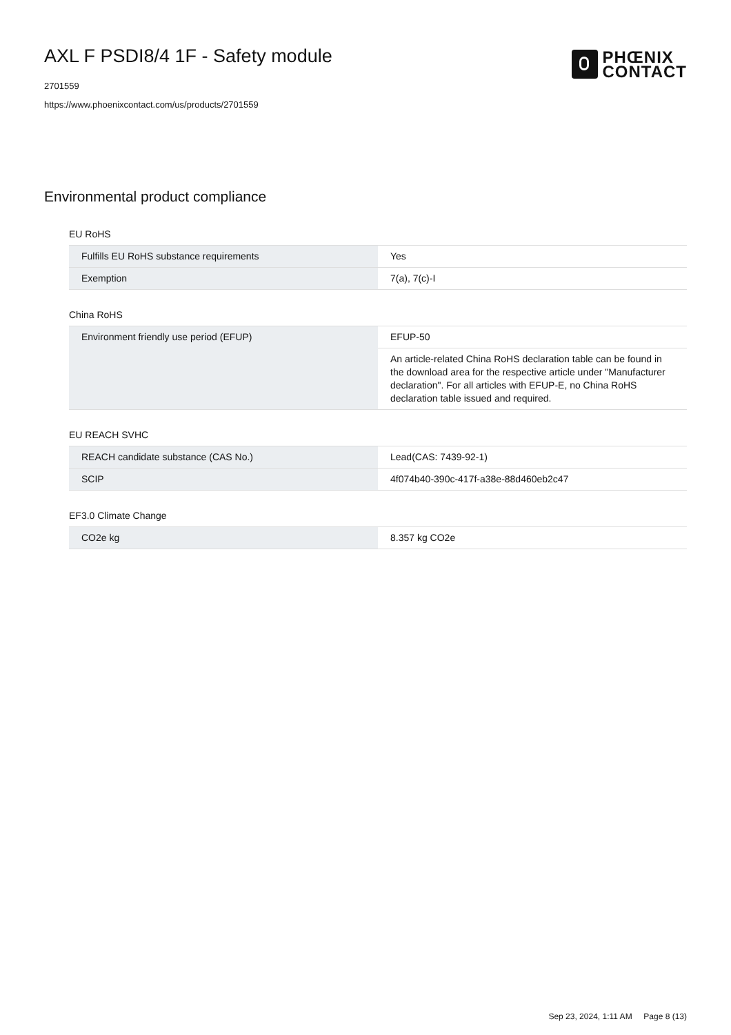AXL F PSDI8/4 1F - Safety module
2701559
https://www.phoenixcontact.com/us/products/2701559
PHŒNIX
CONTACT
Environmental product compliance
EU RoHS
| Fulfills EU RoHS substance requirements | Yes |
| Exemption | 7(a), 7(c)-I |
China RoHS
| Environment friendly use period (EFUP) | EFUP-50 |
| | An article-related China RoHS declaration table can be found in the download area for the respective article under "Manufacturer declaration". For all articles with EFUP-E, no China RoHS declaration table issued and required. |
EU REACH SVHC
| REACH candidate substance (CAS No.) | Lead(CAS: 7439-92-1) |
| SCIP | 4f074b40-390c-417f-a38e-88d460eb2c47 |
EF3.0 Climate Change
| CO2e kg | 8.357 kg CO2e |
Sep 23, 2024, 1:11 AM Page 8 (13)